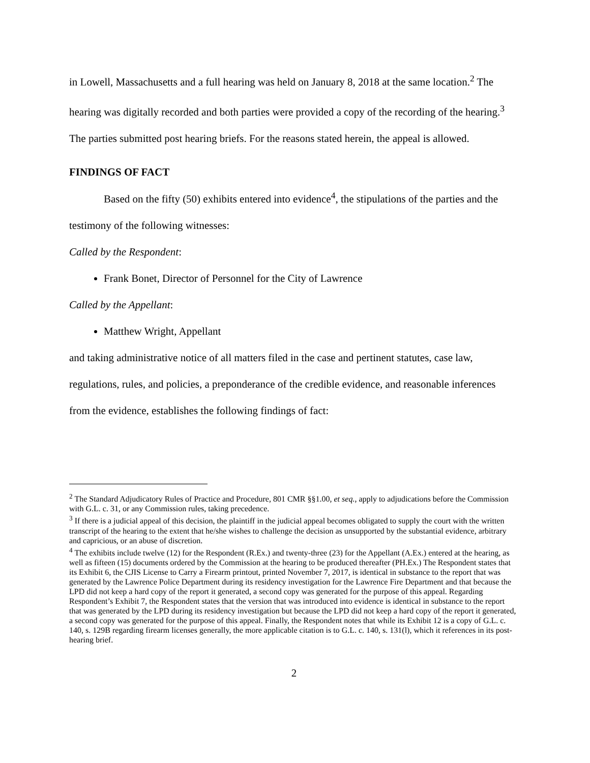in Lowell, Massachusetts and a full hearing was held on January 8, 2018 at the same location.<sup>2</sup> The hearing was digitally recorded and both parties were provided a copy of the recording of the hearing.<sup>3</sup> The parties submitted post hearing briefs. For the reasons stated herein, the appeal is allowed.
FINDINGS OF FACT
Based on the fifty (50) exhibits entered into evidence<sup>4</sup>, the stipulations of the parties and the testimony of the following witnesses:
Called by the Respondent:
Frank Bonet, Director of Personnel for the City of Lawrence
Called by the Appellant:
Matthew Wright, Appellant
and taking administrative notice of all matters filed in the case and pertinent statutes, case law, regulations, rules, and policies, a preponderance of the credible evidence, and reasonable inferences from the evidence, establishes the following findings of fact:
<sup>2</sup> The Standard Adjudicatory Rules of Practice and Procedure, 801 CMR §§1.00, et seq., apply to adjudications before the Commission with G.L. c. 31, or any Commission rules, taking precedence.
<sup>3</sup> If there is a judicial appeal of this decision, the plaintiff in the judicial appeal becomes obligated to supply the court with the written transcript of the hearing to the extent that he/she wishes to challenge the decision as unsupported by the substantial evidence, arbitrary and capricious, or an abuse of discretion.
<sup>4</sup> The exhibits include twelve (12) for the Respondent (R.Ex.) and twenty-three (23) for the Appellant (A.Ex.) entered at the hearing, as well as fifteen (15) documents ordered by the Commission at the hearing to be produced thereafter (PH.Ex.) The Respondent states that its Exhibit 6, the CJIS License to Carry a Firearm printout, printed November 7, 2017, is identical in substance to the report that was generated by the Lawrence Police Department during its residency investigation for the Lawrence Fire Department and that because the LPD did not keep a hard copy of the report it generated, a second copy was generated for the purpose of this appeal. Regarding Respondent’s Exhibit 7, the Respondent states that the version that was introduced into evidence is identical in substance to the report that was generated by the LPD during its residency investigation but because the LPD did not keep a hard copy of the report it generated, a second copy was generated for the purpose of this appeal. Finally, the Respondent notes that while its Exhibit 12 is a copy of G.L. c. 140, s. 129B regarding firearm licenses generally, the more applicable citation is to G.L. c. 140, s. 131(l), which it references in its post-hearing brief.
2